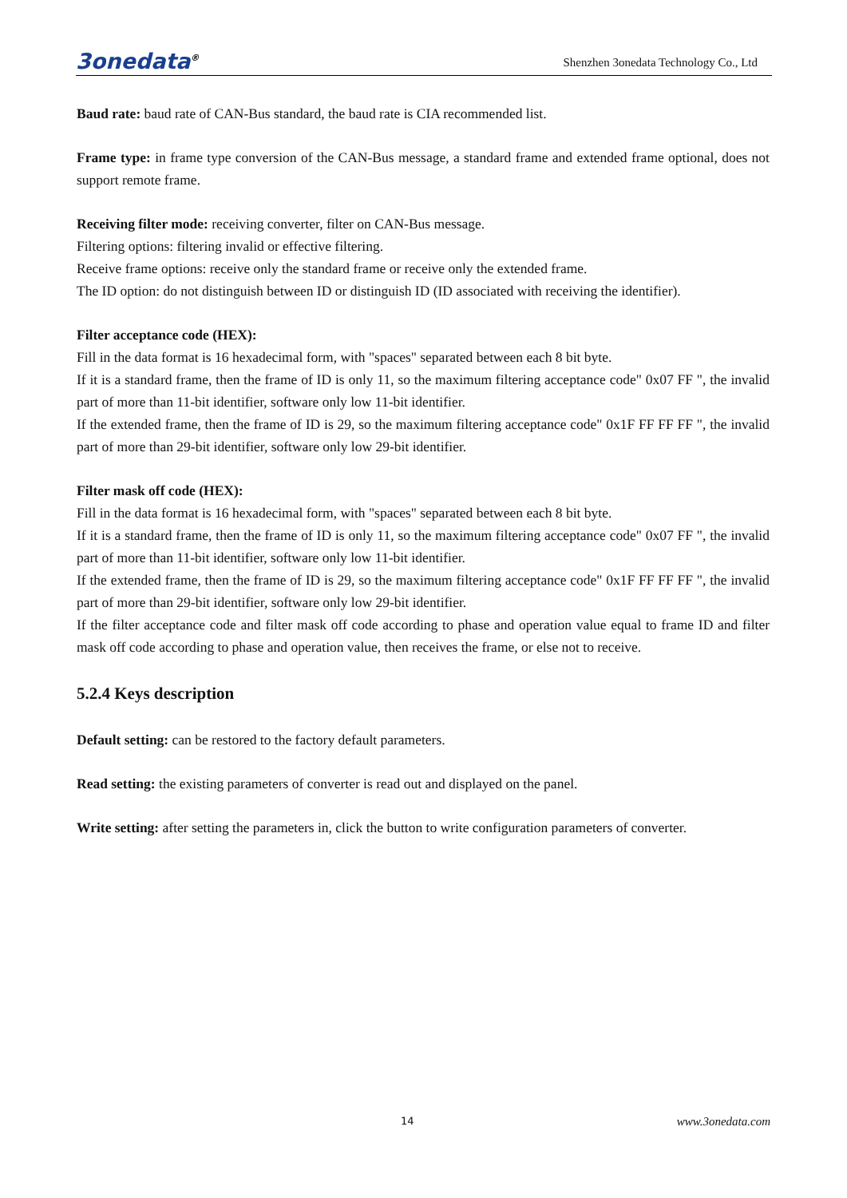3onedata<sup>®</sup> Shenzhen 3onedata Technology Co., Ltd
Baud rate: baud rate of CAN-Bus standard, the baud rate is CIA recommended list.
Frame type: in frame type conversion of the CAN-Bus message, a standard frame and extended frame optional, does not support remote frame.
Receiving filter mode: receiving converter, filter on CAN-Bus message.
Filtering options: filtering invalid or effective filtering.
Receive frame options: receive only the standard frame or receive only the extended frame.
The ID option: do not distinguish between ID or distinguish ID (ID associated with receiving the identifier).
Filter acceptance code (HEX):
Fill in the data format is 16 hexadecimal form, with "spaces" separated between each 8 bit byte.
If it is a standard frame, then the frame of ID is only 11, so the maximum filtering acceptance code" 0x07 FF ", the invalid part of more than 11-bit identifier, software only low 11-bit identifier.
If the extended frame, then the frame of ID is 29, so the maximum filtering acceptance code" 0x1F FF FF FF ", the invalid part of more than 29-bit identifier, software only low 29-bit identifier.
Filter mask off code (HEX):
Fill in the data format is 16 hexadecimal form, with "spaces" separated between each 8 bit byte.
If it is a standard frame, then the frame of ID is only 11, so the maximum filtering acceptance code" 0x07 FF ", the invalid part of more than 11-bit identifier, software only low 11-bit identifier.
If the extended frame, then the frame of ID is 29, so the maximum filtering acceptance code" 0x1F FF FF FF ", the invalid part of more than 29-bit identifier, software only low 29-bit identifier.
If the filter acceptance code and filter mask off code according to phase and operation value equal to frame ID and filter mask off code according to phase and operation value, then receives the frame, or else not to receive.
5.2.4 Keys description
Default setting: can be restored to the factory default parameters.
Read setting: the existing parameters of converter is read out and displayed on the panel.
Write setting: after setting the parameters in, click the button to write configuration parameters of converter.
14 www.3onedata.com